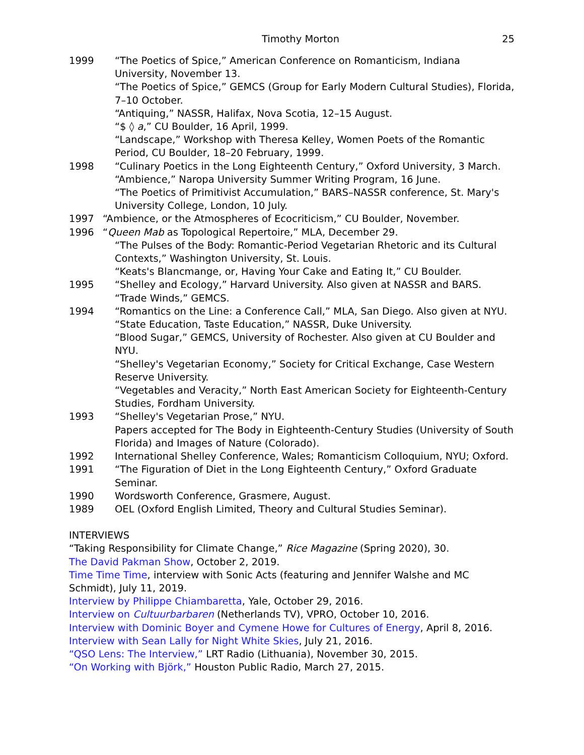Timothy Morton 25
1999 “The Poetics of Spice,” American Conference on Romanticism, Indiana University, November 13.
“The Poetics of Spice,” GEMCS (Group for Early Modern Cultural Studies), Florida, 7–10 October.
“Antiquing,” NASSR, Halifax, Nova Scotia, 12–15 August.
“$ ◊ a,” CU Boulder, 16 April, 1999.
“Landscape,” Workshop with Theresa Kelley, Women Poets of the Romantic Period, CU Boulder, 18–20 February, 1999.
1998 “Culinary Poetics in the Long Eighteenth Century,” Oxford University, 3 March.
“Ambience,” Naropa University Summer Writing Program, 16 June.
“The Poetics of Primitivist Accumulation,” BARS–NASSR conference, St. Mary's University College, London, 10 July.
1997 “Ambience, or the Atmospheres of Ecocriticism,” CU Boulder, November.
1996 “Queen Mab as Topological Repertoire,” MLA, December 29.
“The Pulses of the Body: Romantic-Period Vegetarian Rhetoric and its Cultural Contexts,” Washington University, St. Louis.
“Keats's Blancmange, or, Having Your Cake and Eating It,” CU Boulder.
1995 “Shelley and Ecology,” Harvard University. Also given at NASSR and BARS.
“Trade Winds,” GEMCS.
1994 “Romantics on the Line: a Conference Call,” MLA, San Diego. Also given at NYU.
“State Education, Taste Education,” NASSR, Duke University.
“Blood Sugar,” GEMCS, University of Rochester. Also given at CU Boulder and NYU.
“Shelley's Vegetarian Economy,” Society for Critical Exchange, Case Western Reserve University.
“Vegetables and Veracity,” North East American Society for Eighteenth-Century Studies, Fordham University.
1993 “Shelley's Vegetarian Prose,” NYU.
Papers accepted for The Body in Eighteenth-Century Studies (University of South Florida) and Images of Nature (Colorado).
1992 International Shelley Conference, Wales; Romanticism Colloquium, NYU; Oxford.
1991 “The Figuration of Diet in the Long Eighteenth Century,” Oxford Graduate Seminar.
1990 Wordsworth Conference, Grasmere, August.
1989 OEL (Oxford English Limited, Theory and Cultural Studies Seminar).
INTERVIEWS
“Taking Responsibility for Climate Change,” Rice Magazine (Spring 2020), 30.
The David Pakman Show, October 2, 2019.
Time Time Time, interview with Sonic Acts (featuring and Jennifer Walshe and MC Schmidt), July 11, 2019.
Interview by Philippe Chiambaretta, Yale, October 29, 2016.
Interview on Cultuurbarbaren (Netherlands TV), VPRO, October 10, 2016.
Interview with Dominic Boyer and Cymene Howe for Cultures of Energy, April 8, 2016.
Interview with Sean Lally for Night White Skies, July 21, 2016.
“QSO Lens: The Interview,” LRT Radio (Lithuania), November 30, 2015.
“On Working with Björk,” Houston Public Radio, March 27, 2015.